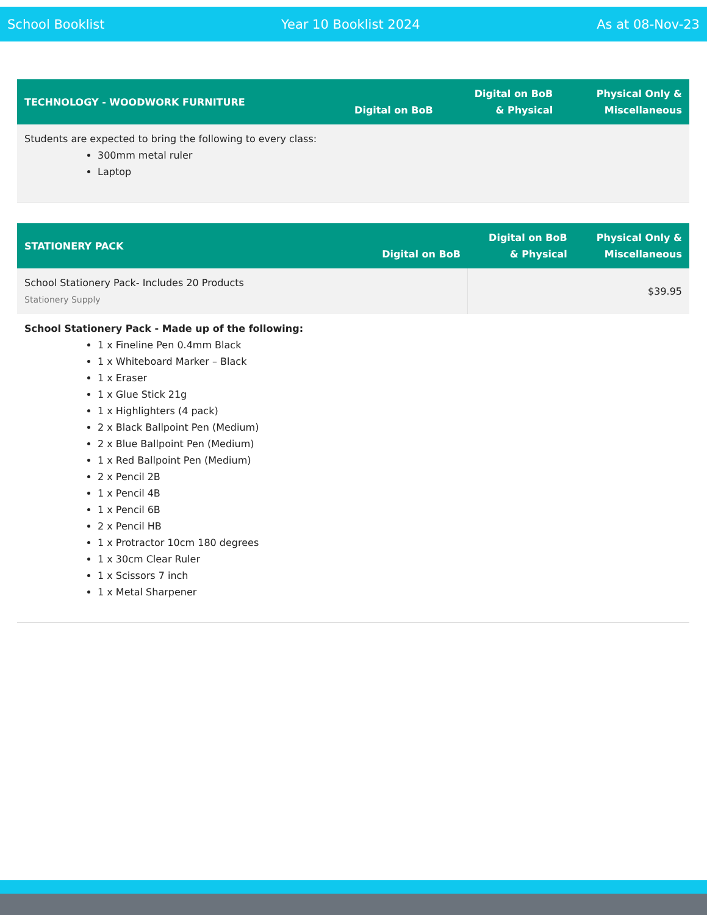School Booklist Year 10 Booklist 2024 As at 08-Nov-23
| TECHNOLOGY - WOODWORK FURNITURE | Digital on BoB | Digital on BoB & Physical | Physical Only & Miscellaneous |
| --- | --- | --- | --- |
| Students are expected to bring the following to every class: 300mm metal ruler Laptop | | | |
| STATIONERY PACK | Digital on BoB | Digital on BoB & Physical | Physical Only & Miscellaneous |
| --- | --- | --- | --- |
| School Stationery Pack- Includes 20 Products Stationery Supply | | | $39.95 |
| School Stationery Pack - Made up of the following: 1 x Fineline Pen 0.4mm Black 1 x Whiteboard Marker – Black 1 x Eraser 1 x Glue Stick 21g 1 x Highlighters (4 pack) 2 x Black Ballpoint Pen (Medium) 2 x Blue Ballpoint Pen (Medium) 1 x Red Ballpoint Pen (Medium) 2 x Pencil 2B 1 x Pencil 4B 1 x Pencil 6B 2 x Pencil HB 1 x Protractor 10cm 180 degrees 1 x 30cm Clear Ruler 1 x Scissors 7 inch 1 x Metal Sharpener | | | |